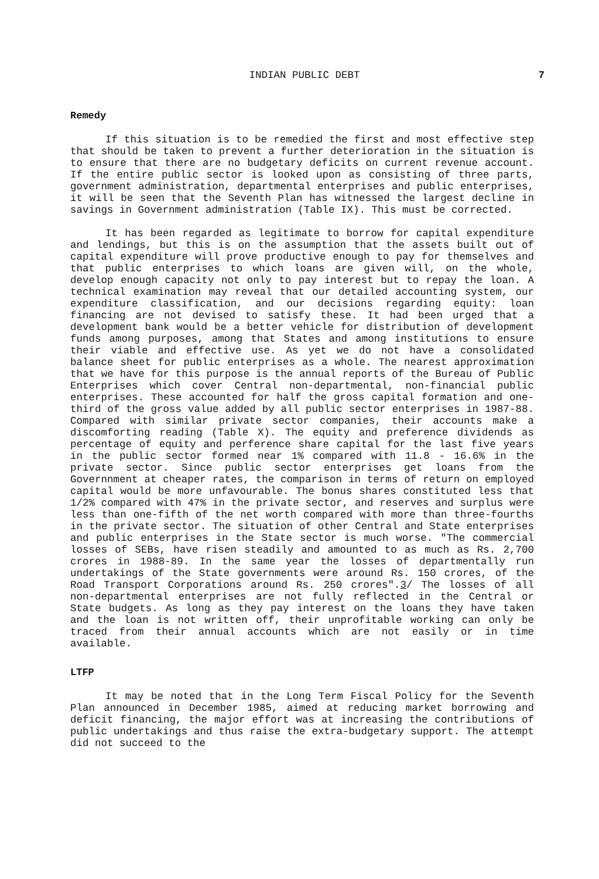INDIAN PUBLIC DEBT 7
Remedy
If this situation is to be remedied the first and most effective step that should be taken to prevent a further deterioration in the situation is to ensure that there are no budgetary deficits on current revenue account. If the entire public sector is looked upon as consisting of three parts, government administration, departmental enterprises and public enterprises, it will be seen that the Seventh Plan has witnessed the largest decline in savings in Government administration (Table IX). This must be corrected.
It has been regarded as legitimate to borrow for capital expenditure and lendings, but this is on the assumption that the assets built out of capital expenditure will prove productive enough to pay for themselves and that public enterprises to which loans are given will, on the whole, develop enough capacity not only to pay interest but to repay the loan. A technical examination may reveal that our detailed accounting system, our expenditure classification, and our decisions regarding equity: loan financing are not devised to satisfy these. It had been urged that a development bank would be a better vehicle for distribution of development funds among purposes, among that States and among institutions to ensure their viable and effective use. As yet we do not have a consolidated balance sheet for public enterprises as a whole. The nearest approximation that we have for this purpose is the annual reports of the Bureau of Public Enterprises which cover Central non-departmental, non-financial public enterprises. These accounted for half the gross capital formation and one-third of the gross value added by all public sector enterprises in 1987-88. Compared with similar private sector companies, their accounts make a discomforting reading (Table X). The equity and preference dividends as percentage of equity and perference share capital for the last five years in the public sector formed near 1% compared with 11.8 - 16.6% in the private sector. Since public sector enterprises get loans from the Governnment at cheaper rates, the comparison in terms of return on employed capital would be more unfavourable. The bonus shares constituted less that 1/2% compared with 47% in the private sector, and reserves and surplus were less than one-fifth of the net worth compared with more than three-fourths in the private sector. The situation of other Central and State enterprises and public enterprises in the State sector is much worse. "The commercial losses of SEBs, have risen steadily and amounted to as much as Rs. 2,700 crores in 1988-89. In the same year the losses of departmentally run undertakings of the State governments were around Rs. 150 crores, of the Road Transport Corporations around Rs. 250 crores".3/ The losses of all non-departmental enterprises are not fully reflected in the Central or State budgets. As long as they pay interest on the loans they have taken and the loan is not written off, their unprofitable working can only be traced from their annual accounts which are not easily or in time available.
LTFP
It may be noted that in the Long Term Fiscal Policy for the Seventh Plan announced in December 1985, aimed at reducing market borrowing and deficit financing, the major effort was at increasing the contributions of public undertakings and thus raise the extra-budgetary support. The attempt did not succeed to the